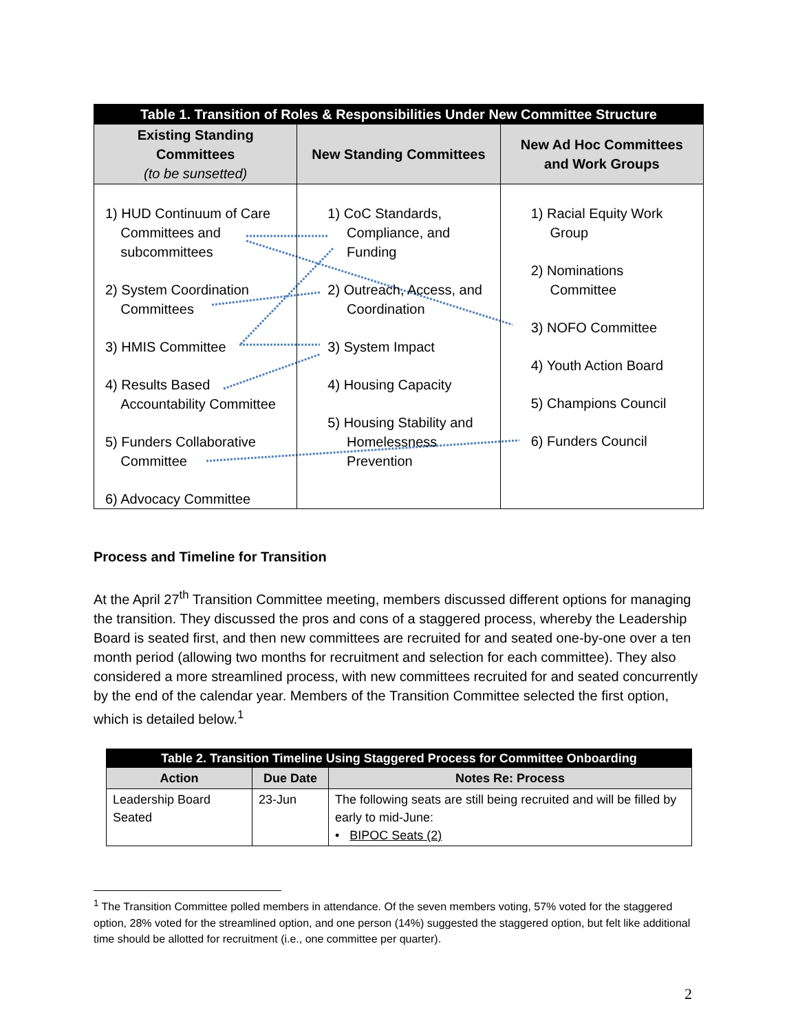| Table 1. Transition of Roles & Responsibilities Under New Committee Structure | | |
| --- | --- | --- |
| Existing Standing Committees (to be sunsetted) | New Standing Committees | New Ad Hoc Committees and Work Groups |
| 1) HUD Continuum of Care Committees and subcommittees 2) System Coordination Committees 3) HMIS Committee 4) Results Based Accountability Committee 5) Funders Collaborative Committee 6) Advocacy Committee | 1) CoC Standards, Compliance, and Funding 2) Outreach, Access, and Coordination 3) System Impact 4) Housing Capacity 5) Housing Stability and Homelessness Prevention | 1) Racial Equity Work Group 2) Nominations Committee 3) NOFO Committee 4) Youth Action Board 5) Champions Council 6) Funders Council |
Process and Timeline for Transition
At the April 27<sup>th</sup> Transition Committee meeting, members discussed different options for managing the transition. They discussed the pros and cons of a staggered process, whereby the Leadership Board is seated first, and then new committees are recruited for and seated one-by-one over a ten month period (allowing two months for recruitment and selection for each committee). They also considered a more streamlined process, with new committees recruited for and seated concurrently by the end of the calendar year. Members of the Transition Committee selected the first option, which is detailed below.<sup>1</sup>
| Table 2. Transition Timeline Using Staggered Process for Committee Onboarding | | |
| --- | --- | --- |
| Action | Due Date | Notes Re: Process |
| Leadership Board Seated | 23-Jun | The following seats are still being recruited and will be filled by early to mid-June: • BIPOC Seats (2) |
<sup>1</sup> The Transition Committee polled members in attendance. Of the seven members voting, 57% voted for the staggered option, 28% voted for the streamlined option, and one person (14%) suggested the staggered option, but felt like additional time should be allotted for recruitment (i.e., one committee per quarter).
2